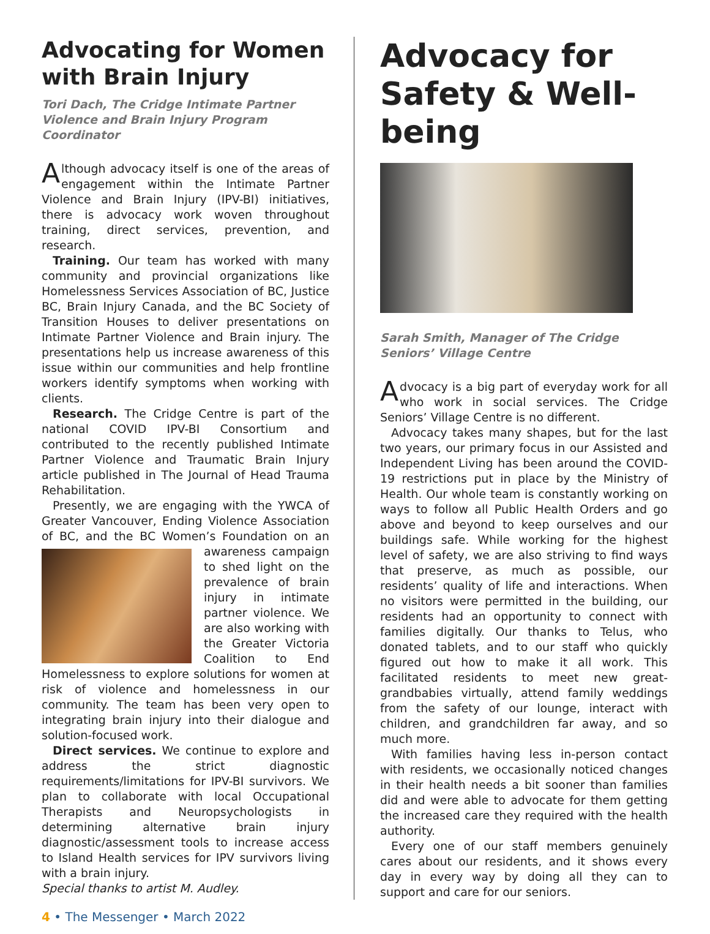Advocating for Women with Brain Injury
Tori Dach, The Cridge Intimate Partner Violence and Brain Injury Program Coordinator
Although advocacy itself is one of the areas of engagement within the Intimate Partner Violence and Brain Injury (IPV-BI) initiatives, there is advocacy work woven throughout training, direct services, prevention, and research.
Training. Our team has worked with many community and provincial organizations like Homelessness Services Association of BC, Justice BC, Brain Injury Canada, and the BC Society of Transition Houses to deliver presentations on Intimate Partner Violence and Brain injury. The presentations help us increase awareness of this issue within our communities and help frontline workers identify symptoms when working with clients.
Research. The Cridge Centre is part of the national COVID IPV-BI Consortium and contributed to the recently published Intimate Partner Violence and Traumatic Brain Injury article published in The Journal of Head Trauma Rehabilitation.
Presently, we are engaging with the YWCA of Greater Vancouver, Ending Violence Association of BC, and the BC Women’s Foundation on an awareness campaign to shed light on the prevalence of brain injury in intimate partner violence. We are also working with the Greater Victoria Coalition to End Homelessness to explore solutions for women at risk of violence and homelessness in our community. The team has been very open to integrating brain injury into their dialogue and solution-focused work.
Direct services. We continue to explore and address the strict diagnostic requirements/limitations for IPV-BI survivors. We plan to collaborate with local Occupational Therapists and Neuropsychologists in determining alternative brain injury diagnostic/assessment tools to increase access to Island Health services for IPV survivors living with a brain injury.
Special thanks to artist M. Audley.
Advocacy for Safety & Well-being
Sarah Smith, Manager of The Cridge Seniors’ Village Centre
Advocacy is a big part of everyday work for all who work in social services. The Cridge Seniors’ Village Centre is no different.
Advocacy takes many shapes, but for the last two years, our primary focus in our Assisted and Independent Living has been around the COVID-19 restrictions put in place by the Ministry of Health. Our whole team is constantly working on ways to follow all Public Health Orders and go above and beyond to keep ourselves and our buildings safe. While working for the highest level of safety, we are also striving to find ways that preserve, as much as possible, our residents’ quality of life and interactions. When no visitors were permitted in the building, our residents had an opportunity to connect with families digitally. Our thanks to Telus, who donated tablets, and to our staff who quickly figured out how to make it all work. This facilitated residents to meet new great-grandbabies virtually, attend family weddings from the safety of our lounge, interact with children, and grandchildren far away, and so much more.
With families having less in-person contact with residents, we occasionally noticed changes in their health needs a bit sooner than families did and were able to advocate for them getting the increased care they required with the health authority.
Every one of our staff members genuinely cares about our residents, and it shows every day in every way by doing all they can to support and care for our seniors.
4 • The Messenger • March 2022